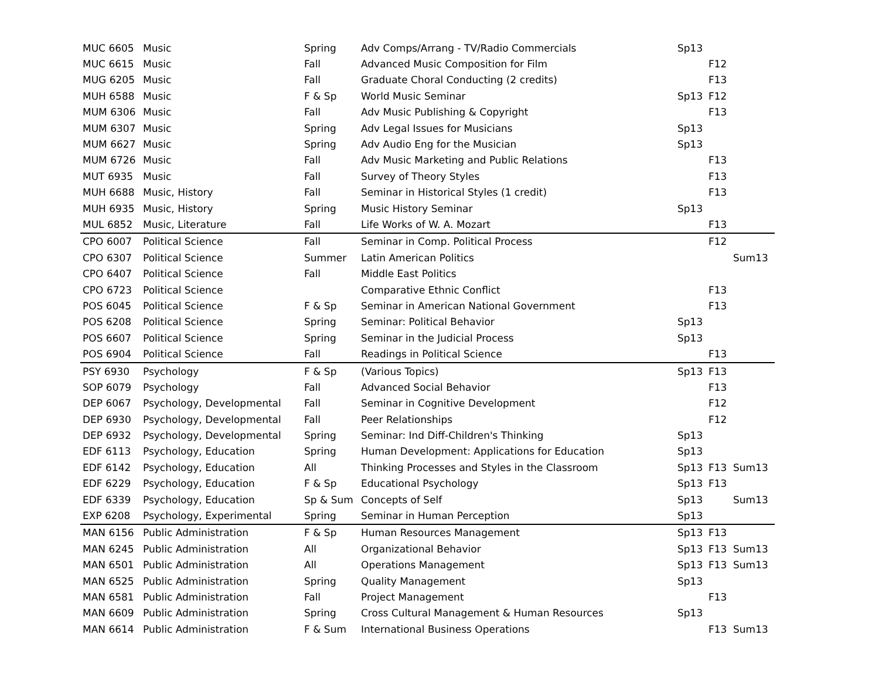| MUC 6605 | Music | Spring | Adv Comps/Arrang - TV/Radio Commercials | Sp13 | | |
| MUC 6615 | Music | Fall | Advanced Music Composition for Film | | F12 | |
| MUG 6205 | Music | Fall | Graduate Choral Conducting (2 credits) | | F13 | |
| MUH 6588 | Music | F & Sp | World Music Seminar | Sp13 | F12 | |
| MUM 6306 | Music | Fall | Adv Music Publishing & Copyright | | F13 | |
| MUM 6307 | Music | Spring | Adv Legal Issues for Musicians | Sp13 | | |
| MUM 6627 | Music | Spring | Adv Audio Eng for the Musician | Sp13 | | |
| MUM 6726 | Music | Fall | Adv Music Marketing and Public Relations | | F13 | |
| MUT 6935 | Music | Fall | Survey of Theory Styles | | F13 | |
| MUH 6688 | Music, History | Fall | Seminar in Historical Styles (1 credit) | | F13 | |
| MUH 6935 | Music, History | Spring | Music History Seminar | Sp13 | | |
| MUL 6852 | Music, Literature | Fall | Life Works of W. A. Mozart | | F13 | |
| CPO 6007 | Political Science | Fall | Seminar in Comp. Political Process | | F12 | |
| CPO 6307 | Political Science | Summer | Latin American Politics | | | Sum13 |
| CPO 6407 | Political Science | Fall | Middle East Politics | | | |
| CPO 6723 | Political Science | | Comparative Ethnic Conflict | | F13 | |
| POS 6045 | Political Science | F & Sp | Seminar in American National Government | | F13 | |
| POS 6208 | Political Science | Spring | Seminar: Political Behavior | Sp13 | | |
| POS 6607 | Political Science | Spring | Seminar in the Judicial Process | Sp13 | | |
| POS 6904 | Political Science | Fall | Readings in Political Science | | F13 | |
| PSY 6930 | Psychology | F & Sp | (Various Topics) | Sp13 | F13 | |
| SOP 6079 | Psychology | Fall | Advanced Social Behavior | | F13 | |
| DEP 6067 | Psychology, Developmental | Fall | Seminar in Cognitive Development | | F12 | |
| DEP 6930 | Psychology, Developmental | Fall | Peer Relationships | | F12 | |
| DEP 6932 | Psychology, Developmental | Spring | Seminar: Ind Diff-Children's Thinking | Sp13 | | |
| EDF 6113 | Psychology, Education | Spring | Human Development: Applications for Education | Sp13 | | |
| EDF 6142 | Psychology, Education | All | Thinking Processes and Styles in the Classroom | Sp13 | F13 | Sum13 |
| EDF 6229 | Psychology, Education | F & Sp | Educational Psychology | Sp13 | F13 | |
| EDF 6339 | Psychology, Education | Sp & Sum | Concepts of Self | Sp13 | | Sum13 |
| EXP 6208 | Psychology, Experimental | Spring | Seminar in Human Perception | Sp13 | | |
| MAN 6156 | Public Administration | F & Sp | Human Resources Management | Sp13 | F13 | |
| MAN 6245 | Public Administration | All | Organizational Behavior | Sp13 | F13 | Sum13 |
| MAN 6501 | Public Administration | All | Operations Management | Sp13 | F13 | Sum13 |
| MAN 6525 | Public Administration | Spring | Quality Management | Sp13 | | |
| MAN 6581 | Public Administration | Fall | Project Management | | F13 | |
| MAN 6609 | Public Administration | Spring | Cross Cultural Management & Human Resources | Sp13 | | |
| MAN 6614 | Public Administration | F & Sum | International Business Operations | | F13 | Sum13 |